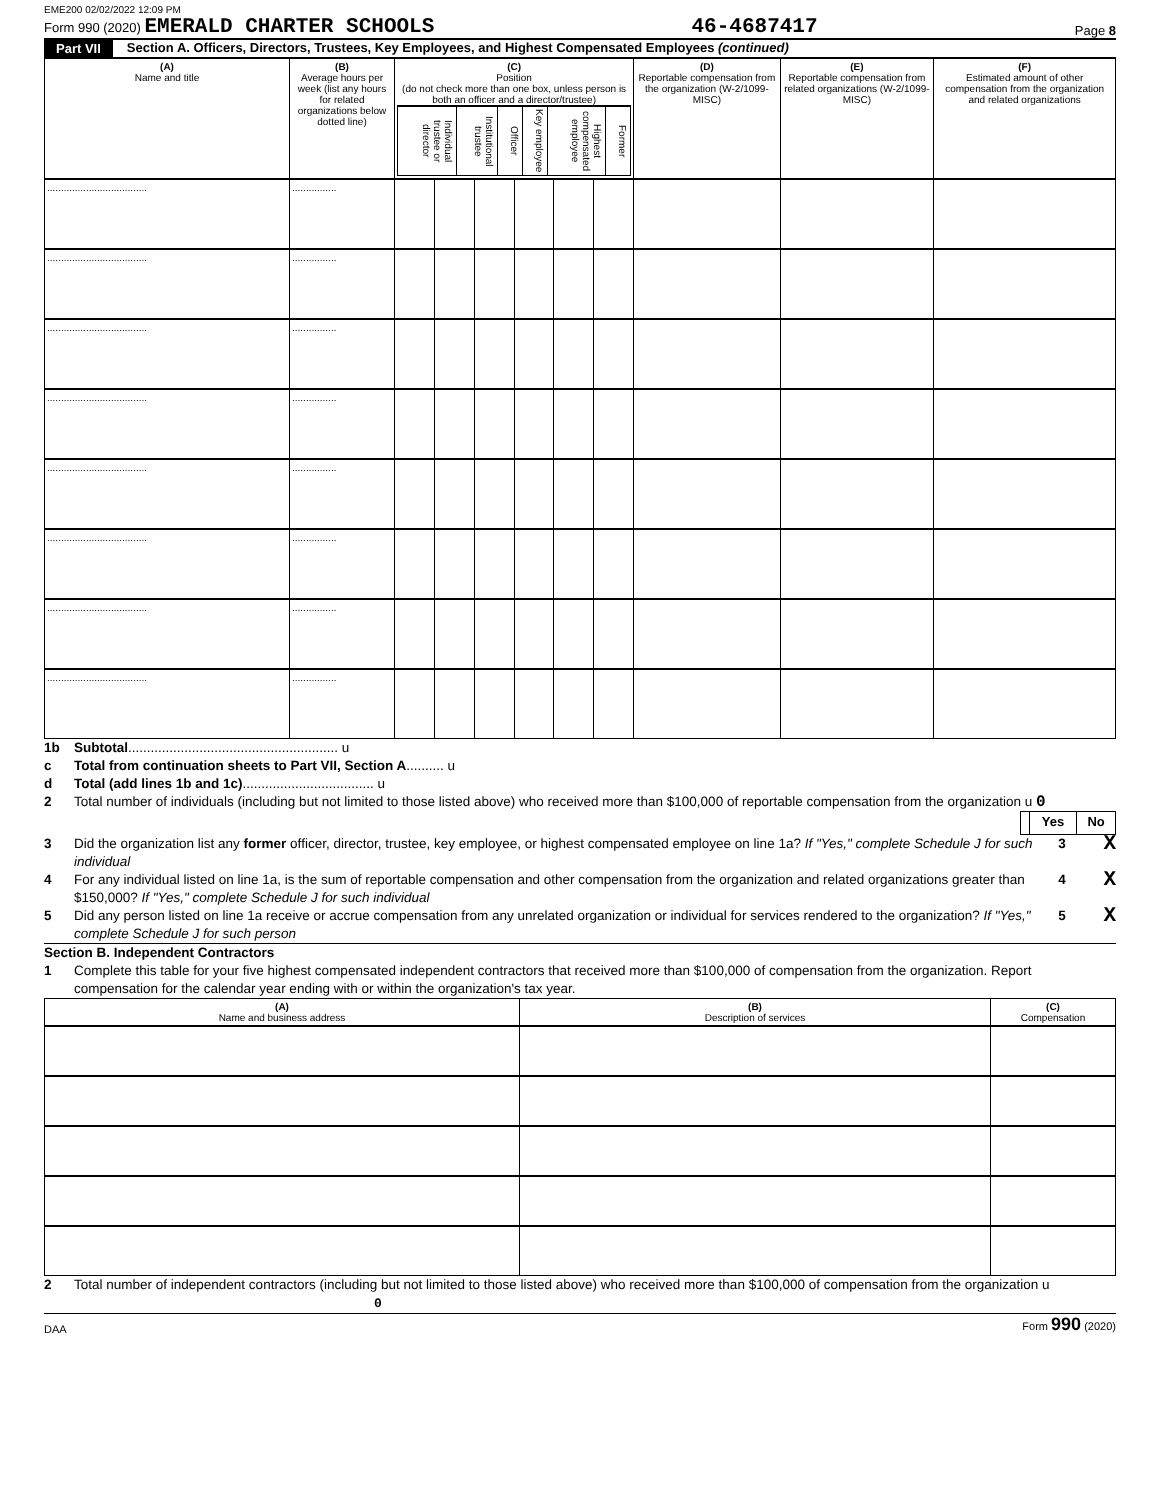EME200 02/02/2022 12:09 PM
Form 990 (2020) EMERALD CHARTER SCHOOLS 46-4687417 Page 8
Part VII Section A. Officers, Directors, Trustees, Key Employees, and Highest Compensated Employees (continued)
| (A) Name and title | (B) Average hours per week (list any hours for related organizations below dotted line) | (C) Position (do not check more than one box, unless person is both an officer and a director/trustee) / Individual trustee or director / Institutional trustee / Officer / Key employee / Highest compensated employee / Former / | | | | | | (D) Reportable compensation from the organization (W-2/1099-MISC) | (E) Reportable compensation from related organizations (W-2/1099-MISC) | (F) Estimated amount of other compensation from the organization and related organizations |
| --- | --- | --- | --- | --- | --- | --- | --- | --- | --- | --- |
| .................................... | ................ | | | | | | | | | |
| .................................... | ................ | | | | | | | | | |
| .................................... | ................ | | | | | | | | | |
| .................................... | ................ | | | | | | | | | |
| .................................... | ................ | | | | | | | | | |
| .................................... | ................ | | | | | | | | | |
| .................................... | ................ | | | | | | | | | |
| .................................... | ................ | | | | | | | | | |
1b Subtotal ........................................................ u
c Total from continuation sheets to Part VII, Section A .......... u
d Total (add lines 1b and 1c) ................................... u
2 Total number of individuals (including but not limited to those listed above) who received more than $100,000 of reportable compensation from the organization u 0
| | Yes | No |
3 Did the organization list any former officer, director, trustee, key employee, or highest compensated employee on line 1a? If "Yes," complete Schedule J for such individual 3 X
4 For any individual listed on line 1a, is the sum of reportable compensation and other compensation from the organization and related organizations greater than $150,000? If "Yes," complete Schedule J for such individual 4 X
5 Did any person listed on line 1a receive or accrue compensation from any unrelated organization or individual for services rendered to the organization? If "Yes," complete Schedule J for such person 5 X
Section B. Independent Contractors
1 Complete this table for your five highest compensated independent contractors that received more than $100,000 of compensation from the organization. Report compensation for the calendar year ending with or within the organization's tax year.
| (A) Name and business address | (B) Description of services | (C) Compensation |
| --- | --- | --- |
2 Total number of independent contractors (including but not limited to those listed above) who received more than $100,000 of compensation from the organization u 0
DAA Form 990 (2020)